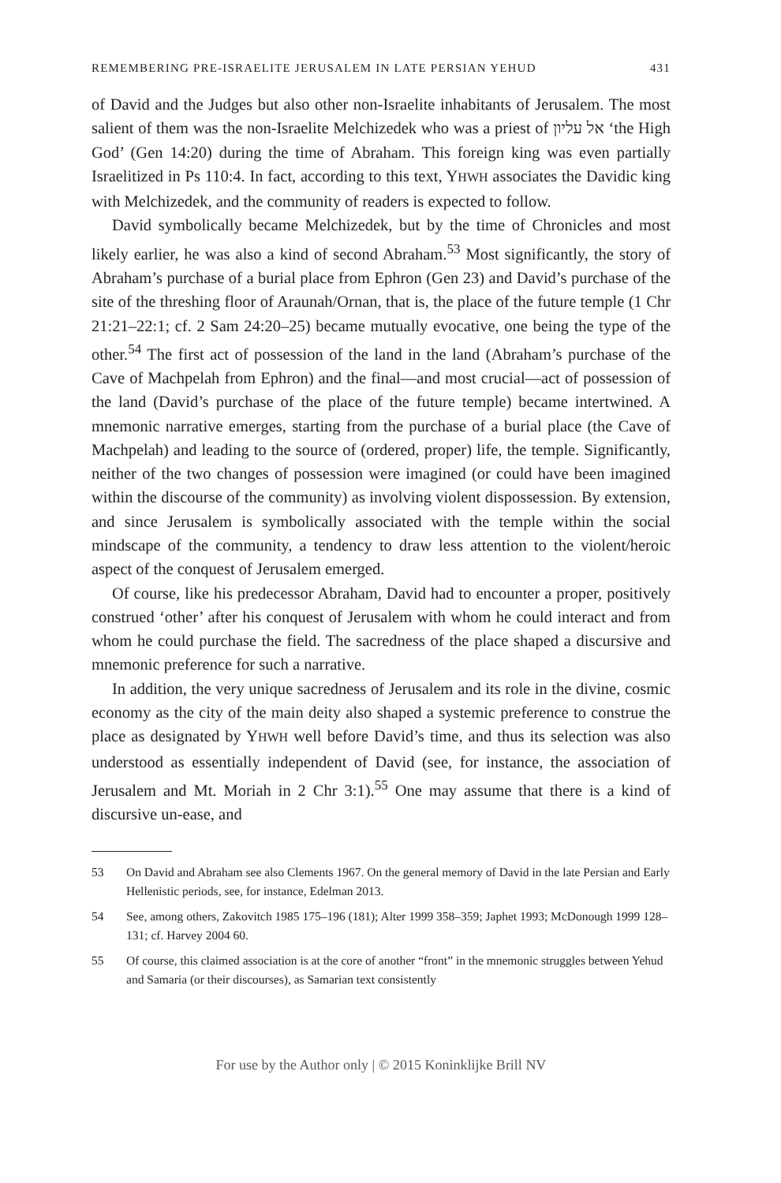REMEMBERING PRE-ISRAELITE JERUSALEM IN LATE PERSIAN YEHUD 431
of David and the Judges but also other non-Israelite inhabitants of Jerusalem. The most salient of them was the non-Israelite Melchizedek who was a priest of אל עליון ‘the High God’ (Gen 14:20) during the time of Abraham. This foreign king was even partially Israelitized in Ps 110:4. In fact, according to this text, YHWH associates the Davidic king with Melchizedek, and the community of readers is expected to follow.
David symbolically became Melchizedek, but by the time of Chronicles and most likely earlier, he was also a kind of second Abraham.<sup>53</sup> Most significantly, the story of Abraham’s purchase of a burial place from Ephron (Gen 23) and David’s purchase of the site of the threshing floor of Araunah/Ornan, that is, the place of the future temple (1 Chr 21:21–22:1; cf. 2 Sam 24:20–25) became mutually evocative, one being the type of the other.<sup>54</sup> The first act of possession of the land in the land (Abraham’s purchase of the Cave of Machpelah from Ephron) and the final—and most crucial—act of possession of the land (David’s purchase of the place of the future temple) became intertwined. A mnemonic narrative emerges, starting from the purchase of a burial place (the Cave of Machpelah) and leading to the source of (ordered, proper) life, the temple. Significantly, neither of the two changes of possession were imagined (or could have been imagined within the discourse of the community) as involving violent dispossession. By extension, and since Jerusalem is symbolically associated with the temple within the social mindscape of the community, a tendency to draw less attention to the violent/heroic aspect of the conquest of Jerusalem emerged.
Of course, like his predecessor Abraham, David had to encounter a proper, positively construed ‘other’ after his conquest of Jerusalem with whom he could interact and from whom he could purchase the field. The sacredness of the place shaped a discursive and mnemonic preference for such a narrative.
In addition, the very unique sacredness of Jerusalem and its role in the divine, cosmic economy as the city of the main deity also shaped a systemic preference to construe the place as designated by YHWH well before David’s time, and thus its selection was also understood as essentially independent of David (see, for instance, the association of Jerusalem and Mt. Moriah in 2 Chr 3:1).<sup>55</sup> One may assume that there is a kind of discursive un-ease, and
53 On David and Abraham see also Clements 1967. On the general memory of David in the late Persian and Early Hellenistic periods, see, for instance, Edelman 2013.
54 See, among others, Zakovitch 1985 175–196 (181); Alter 1999 358–359; Japhet 1993; McDonough 1999 128–131; cf. Harvey 2004 60.
55 Of course, this claimed association is at the core of another “front” in the mnemonic struggles between Yehud and Samaria (or their discourses), as Samarian text consistently
For use by the Author only | © 2015 Koninklijke Brill NV